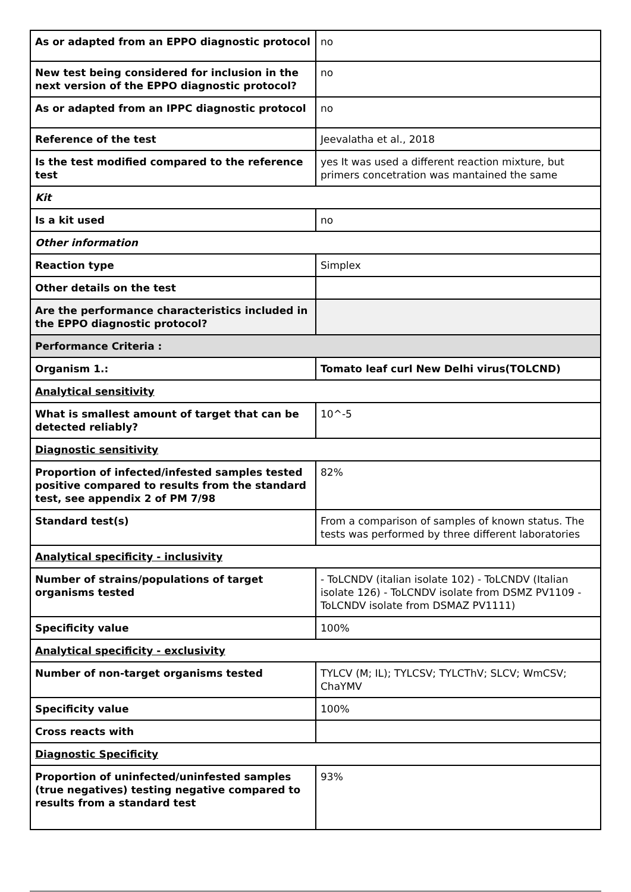| As or adapted from an EPPO diagnostic protocol | no |
| New test being considered for inclusion in the next version of the EPPO diagnostic protocol? | no |
| As or adapted from an IPPC diagnostic protocol | no |
| Reference of the test | Jeevalatha et al., 2018 |
| Is the test modified compared to the reference test | yes It was used a different reaction mixture, but primers concetration was mantained the same |
| Kit | |
| Is a kit used | no |
| Other information | |
| Reaction type | Simplex |
| Other details on the test | |
| Are the performance characteristics included in the EPPO diagnostic protocol? | |
| Performance Criteria : | |
| Organism 1.: | Tomato leaf curl New Delhi virus(TOLCND) |
| Analytical sensitivity | |
| What is smallest amount of target that can be detected reliably? | 10^-5 |
| Diagnostic sensitivity | |
| Proportion of infected/infested samples tested positive compared to results from the standard test, see appendix 2 of PM 7/98 | 82% |
| Standard test(s) | From a comparison of samples of known status. The tests was performed by three different laboratories |
| Analytical specificity - inclusivity | |
| Number of strains/populations of target organisms tested | - ToLCNDV (italian isolate 102) - ToLCNDV (Italian isolate 126) - ToLCNDV isolate from DSMZ PV1109 - ToLCNDV isolate from DSMAZ PV1111) |
| Specificity value | 100% |
| Analytical specificity - exclusivity | |
| Number of non-target organisms tested | TYLCV (M; IL); TYLCSV; TYLCThV; SLCV; WmCSV; ChaYMV |
| Specificity value | 100% |
| Cross reacts with | |
| Diagnostic Specificity | |
| Proportion of uninfected/uninfested samples (true negatives) testing negative compared to results from a standard test | 93% |